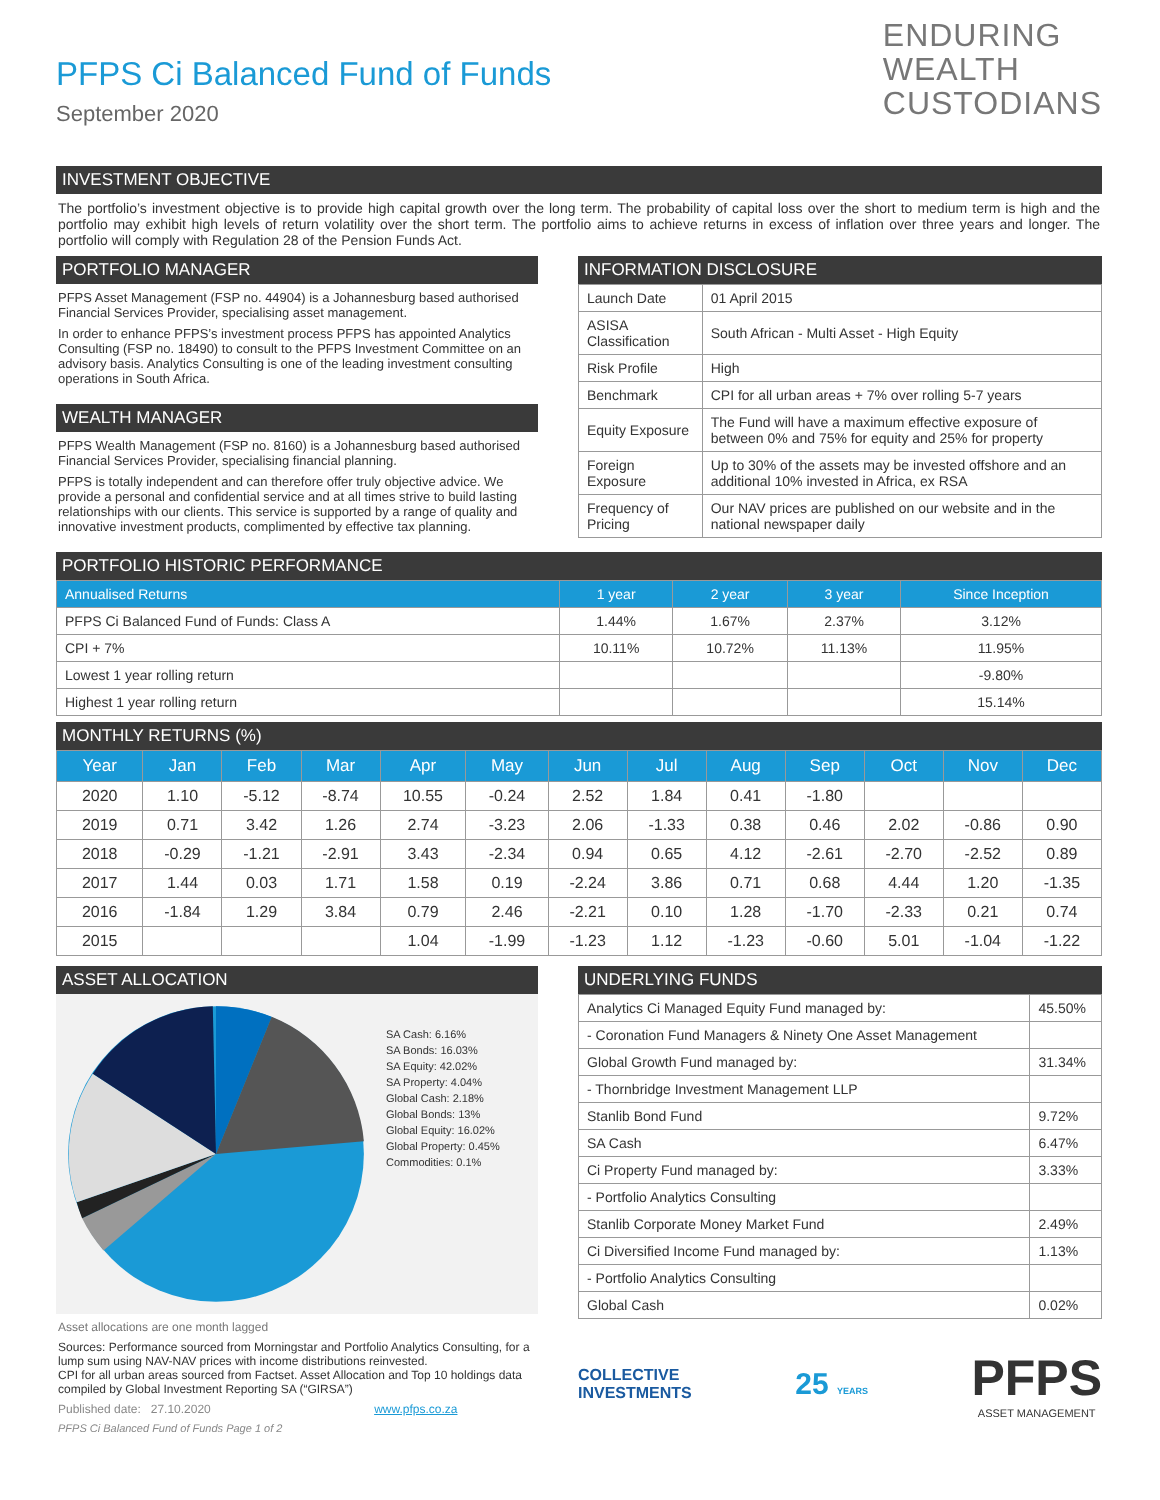PFPS Ci Balanced Fund of Funds
September 2020
ENDURING
WEALTH
CUSTODIANS
INVESTMENT OBJECTIVE
The portfolio’s investment objective is to provide high capital growth over the long term. The probability of capital loss over the short to medium term is high and the portfolio may exhibit high levels of return volatility over the short term. The portfolio aims to achieve returns in excess of inflation over three years and longer. The portfolio will comply with Regulation 28 of the Pension Funds Act.
PORTFOLIO MANAGER
PFPS Asset Management (FSP no. 44904) is a Johannesburg based authorised Financial Services Provider, specialising asset management.
In order to enhance PFPS’s investment process PFPS has appointed Analytics Consulting (FSP no. 18490) to consult to the PFPS Investment Committee on an advisory basis. Analytics Consulting is one of the leading investment consulting operations in South Africa.
WEALTH MANAGER
PFPS Wealth Management (FSP no. 8160) is a Johannesburg based authorised Financial Services Provider, specialising financial planning.
PFPS is totally independent and can therefore offer truly objective advice. We provide a personal and confidential service and at all times strive to build lasting relationships with our clients. This service is supported by a range of quality and innovative investment products, complimented by effective tax planning.
INFORMATION DISCLOSURE
| Launch Date | 01 April 2015 |
| ASISA Classification | South African - Multi Asset - High Equity |
| Risk Profile | High |
| Benchmark | CPI for all urban areas + 7% over rolling 5-7 years |
| Equity Exposure | The Fund will have a maximum effective exposure of between 0% and 75% for equity and 25% for property |
| Foreign Exposure | Up to 30% of the assets may be invested offshore and an additional 10% invested in Africa, ex RSA |
| Frequency of Pricing | Our NAV prices are published on our website and in the national newspaper daily |
PORTFOLIO HISTORIC PERFORMANCE
| Annualised Returns | 1 year | 2 year | 3 year | Since Inception |
| --- | --- | --- | --- | --- |
| PFPS Ci Balanced Fund of Funds: Class A | 1.44% | 1.67% | 2.37% | 3.12% |
| CPI + 7% | 10.11% | 10.72% | 11.13% | 11.95% |
| Lowest 1 year rolling return | | | | -9.80% |
| Highest 1 year rolling return | | | | 15.14% |
MONTHLY RETURNS (%)
| Year | Jan | Feb | Mar | Apr | May | Jun | Jul | Aug | Sep | Oct | Nov | Dec |
| --- | --- | --- | --- | --- | --- | --- | --- | --- | --- | --- | --- | --- |
| 2020 | 1.10 | -5.12 | -8.74 | 10.55 | -0.24 | 2.52 | 1.84 | 0.41 | -1.80 | | | |
| 2019 | 0.71 | 3.42 | 1.26 | 2.74 | -3.23 | 2.06 | -1.33 | 0.38 | 0.46 | 2.02 | -0.86 | 0.90 |
| 2018 | -0.29 | -1.21 | -2.91 | 3.43 | -2.34 | 0.94 | 0.65 | 4.12 | -2.61 | -2.70 | -2.52 | 0.89 |
| 2017 | 1.44 | 0.03 | 1.71 | 1.58 | 0.19 | -2.24 | 3.86 | 0.71 | 0.68 | 4.44 | 1.20 | -1.35 |
| 2016 | -1.84 | 1.29 | 3.84 | 0.79 | 2.46 | -2.21 | 0.10 | 1.28 | -1.70 | -2.33 | 0.21 | 0.74 |
| 2015 | | | | 1.04 | -1.99 | -1.23 | 1.12 | -1.23 | -0.60 | 5.01 | -1.04 | -1.22 |
ASSET ALLOCATION
SA Cash: 6.16%
SA Bonds: 16.03%
SA Equity: 42.02%
SA Property: 4.04%
Global Cash: 2.18%
Global Bonds: 13%
Global Equity: 16.02%
Global Property: 0.45%
Commodities: 0.1%
Asset allocations are one month lagged
Sources: Performance sourced from Morningstar and Portfolio Analytics Consulting, for a lump sum using NAV-NAV prices with income distributions reinvested.
CPI for all urban areas sourced from Factset. Asset Allocation and Top 10 holdings data compiled by Global Investment Reporting SA (“GIRSA”)
Published date: 27.10.2020 www.pfps.co.za
PFPS Ci Balanced Fund of Funds Page 1 of 2
UNDERLYING FUNDS
| Analytics Ci Managed Equity Fund managed by: | 45.50% |
| - Coronation Fund Managers & Ninety One Asset Management | |
| Global Growth Fund managed by: | 31.34% |
| - Thornbridge Investment Management LLP | |
| Stanlib Bond Fund | 9.72% |
| SA Cash | 6.47% |
| Ci Property Fund managed by: | 3.33% |
| - Portfolio Analytics Consulting | |
| Stanlib Corporate Money Market Fund | 2.49% |
| Ci Diversified Income Fund managed by: | 1.13% |
| - Portfolio Analytics Consulting | |
| Global Cash | 0.02% |
COLLECTIVE
INVESTMENTS
25 YEARS
PFPS
ASSET MANAGEMENT